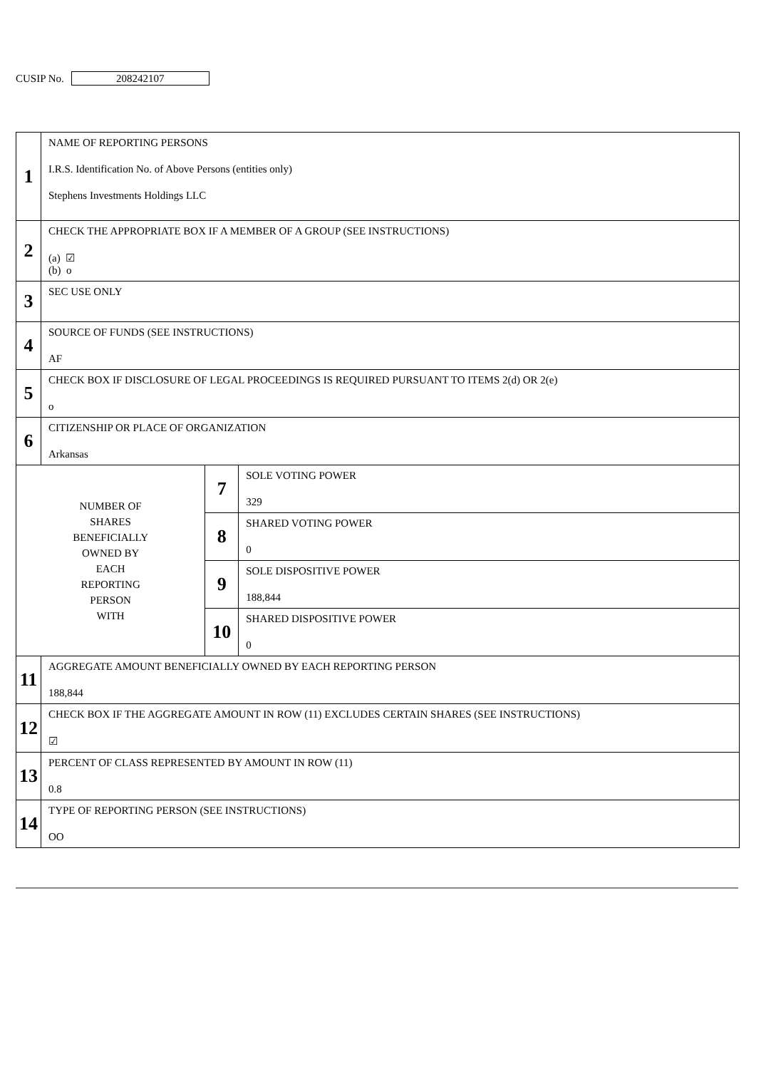CUSIP No. 208242107
| 1 | NAME OF REPORTING PERSONS I.R.S. Identification No. of Above Persons (entities only) Stephens Investments Holdings LLC | | |
| 2 | CHECK THE APPROPRIATE BOX IF A MEMBER OF A GROUP (SEE INSTRUCTIONS) (a) ☑ (b) o | | |
| 3 | SEC USE ONLY | | |
| 4 | SOURCE OF FUNDS (SEE INSTRUCTIONS) AF | | |
| 5 | CHECK BOX IF DISCLOSURE OF LEGAL PROCEEDINGS IS REQUIRED PURSUANT TO ITEMS 2(d) OR 2(e) o | | |
| 6 | CITIZENSHIP OR PLACE OF ORGANIZATION Arkansas | | |
| NUMBER OF SHARES BENEFICIALLY OWNED BY EACH REPORTING PERSON WITH | | 7 | SOLE VOTING POWER 329 |
| | | 8 | SHARED VOTING POWER 0 |
| | | 9 | SOLE DISPOSITIVE POWER 188,844 |
| | | 10 | SHARED DISPOSITIVE POWER 0 |
| 11 | AGGREGATE AMOUNT BENEFICIALLY OWNED BY EACH REPORTING PERSON 188,844 | | |
| 12 | CHECK BOX IF THE AGGREGATE AMOUNT IN ROW (11) EXCLUDES CERTAIN SHARES (SEE INSTRUCTIONS) ☑ | | |
| 13 | PERCENT OF CLASS REPRESENTED BY AMOUNT IN ROW (11) 0.8 | | |
| 14 | TYPE OF REPORTING PERSON (SEE INSTRUCTIONS) OO | | |